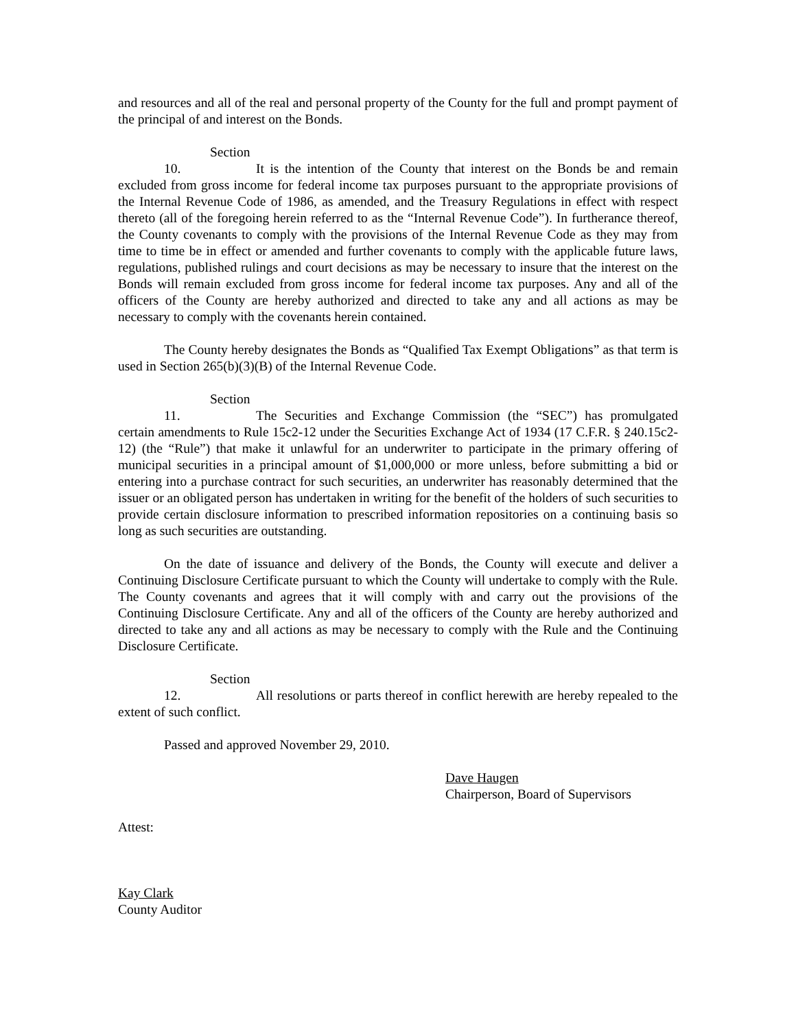and resources and all of the real and personal property of the County for the full and prompt payment of the principal of and interest on the Bonds.
Section 10. It is the intention of the County that interest on the Bonds be and remain excluded from gross income for federal income tax purposes pursuant to the appropriate provisions of the Internal Revenue Code of 1986, as amended, and the Treasury Regulations in effect with respect thereto (all of the foregoing herein referred to as the “Internal Revenue Code”). In furtherance thereof, the County covenants to comply with the provisions of the Internal Revenue Code as they may from time to time be in effect or amended and further covenants to comply with the applicable future laws, regulations, published rulings and court decisions as may be necessary to insure that the interest on the Bonds will remain excluded from gross income for federal income tax purposes. Any and all of the officers of the County are hereby authorized and directed to take any and all actions as may be necessary to comply with the covenants herein contained.
The County hereby designates the Bonds as “Qualified Tax Exempt Obligations” as that term is used in Section 265(b)(3)(B) of the Internal Revenue Code.
Section 11. The Securities and Exchange Commission (the “SEC”) has promulgated certain amendments to Rule 15c2-12 under the Securities Exchange Act of 1934 (17 C.F.R. § 240.15c2-12) (the “Rule”) that make it unlawful for an underwriter to participate in the primary offering of municipal securities in a principal amount of $1,000,000 or more unless, before submitting a bid or entering into a purchase contract for such securities, an underwriter has reasonably determined that the issuer or an obligated person has undertaken in writing for the benefit of the holders of such securities to provide certain disclosure information to prescribed information repositories on a continuing basis so long as such securities are outstanding.
On the date of issuance and delivery of the Bonds, the County will execute and deliver a Continuing Disclosure Certificate pursuant to which the County will undertake to comply with the Rule. The County covenants and agrees that it will comply with and carry out the provisions of the Continuing Disclosure Certificate. Any and all of the officers of the County are hereby authorized and directed to take any and all actions as may be necessary to comply with the Rule and the Continuing Disclosure Certificate.
Section 12. All resolutions or parts thereof in conflict herewith are hereby repealed to the extent of such conflict.
Passed and approved November 29, 2010.
Dave Haugen
Chairperson, Board of Supervisors
Attest:
Kay Clark
County Auditor